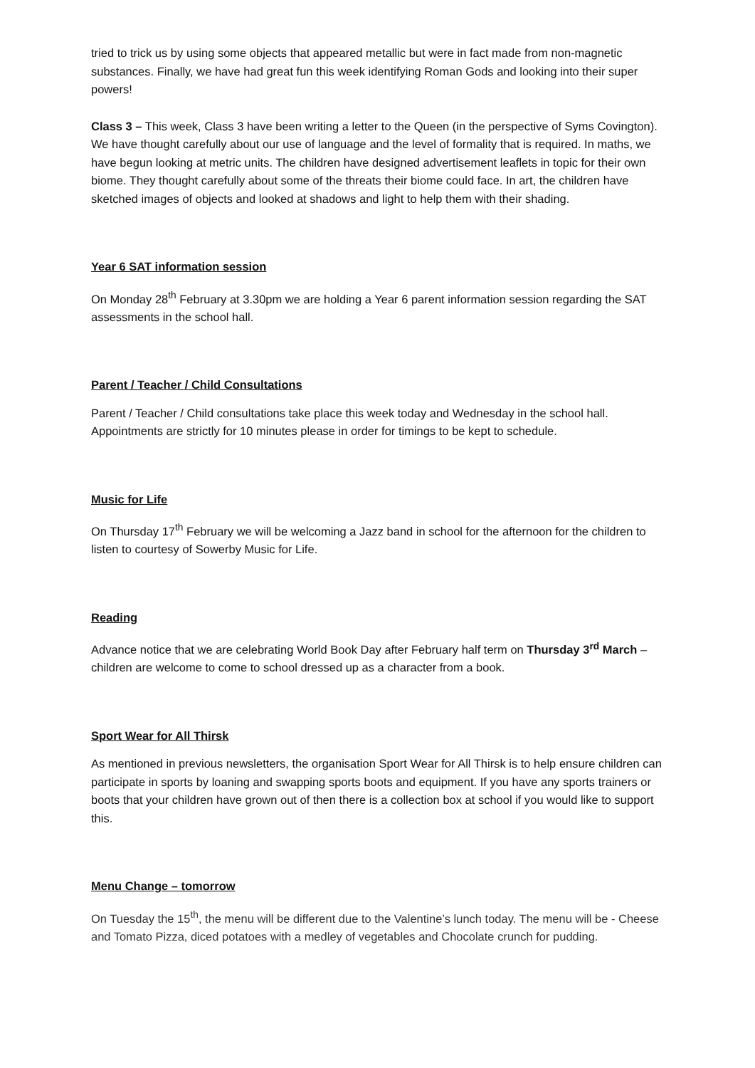tried to trick us by using some objects that appeared metallic but were in fact made from non-magnetic substances. Finally, we have had great fun this week identifying Roman Gods and looking into their super powers!
Class 3 – This week, Class 3 have been writing a letter to the Queen (in the perspective of Syms Covington). We have thought carefully about our use of language and the level of formality that is required. In maths, we have begun looking at metric units. The children have designed advertisement leaflets in topic for their own biome. They thought carefully about some of the threats their biome could face. In art, the children have sketched images of objects and looked at shadows and light to help them with their shading.
Year 6 SAT information session
On Monday 28<sup>th</sup> February at 3.30pm we are holding a Year 6 parent information session regarding the SAT assessments in the school hall.
Parent / Teacher / Child Consultations
Parent / Teacher / Child consultations take place this week today and Wednesday in the school hall. Appointments are strictly for 10 minutes please in order for timings to be kept to schedule.
Music for Life
On Thursday 17<sup>th</sup> February we will be welcoming a Jazz band in school for the afternoon for the children to listen to courtesy of Sowerby Music for Life.
Reading
Advance notice that we are celebrating World Book Day after February half term on Thursday 3<sup>rd</sup> March – children are welcome to come to school dressed up as a character from a book.
Sport Wear for All Thirsk
As mentioned in previous newsletters, the organisation Sport Wear for All Thirsk is to help ensure children can participate in sports by loaning and swapping sports boots and equipment. If you have any sports trainers or boots that your children have grown out of then there is a collection box at school if you would like to support this.
Menu Change – tomorrow
On Tuesday the 15<sup>th</sup>, the menu will be different due to the Valentine’s lunch today. The menu will be - Cheese and Tomato Pizza, diced potatoes with a medley of vegetables and Chocolate crunch for pudding.